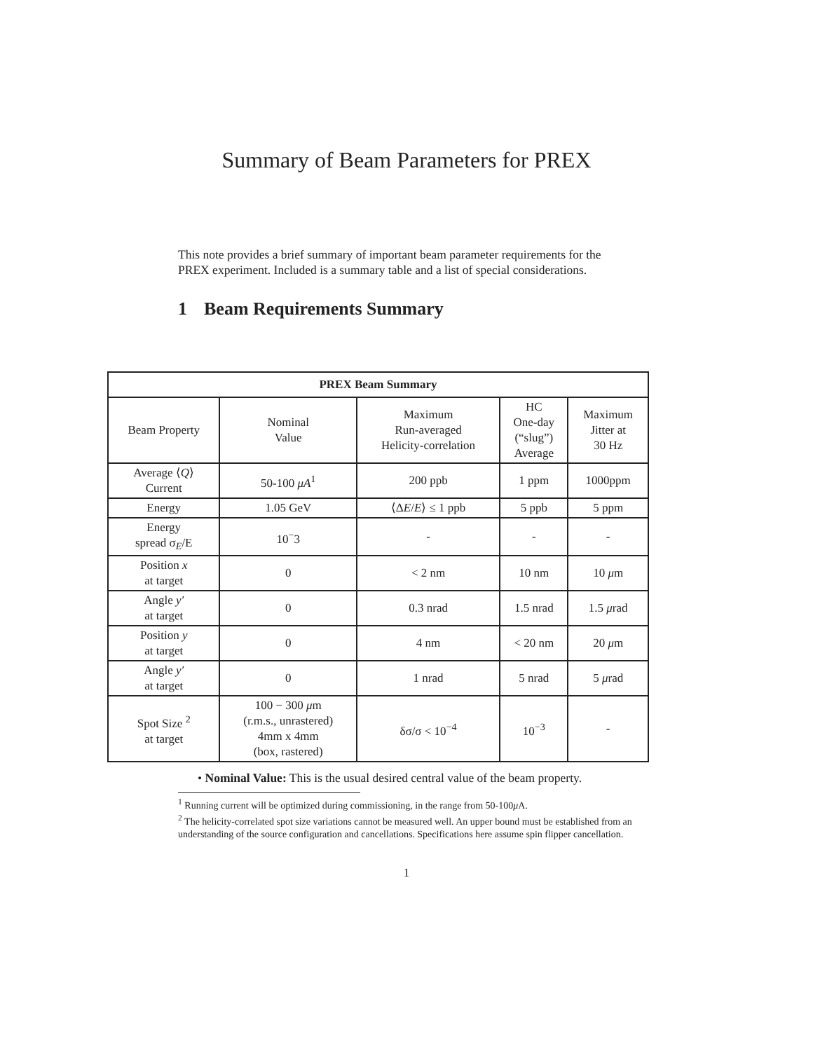Summary of Beam Parameters for PREX
This note provides a brief summary of important beam parameter requirements for the PREX experiment. Included is a summary table and a list of special considerations.
1 Beam Requirements Summary
| PREX Beam Summary | | | | |
| --- | --- | --- | --- | --- |
| Beam Property | Nominal Value | Maximum Run-averaged Helicity-correlation | HC One-day (“slug”) Average | Maximum Jitter at 30 Hz |
| Average ⟨ Q ⟩ Current | 50-100 μA<sup>1</sup> | 200 ppb | 1 ppm | 1000ppm |
| Energy | 1.05 GeV | ⟨Δ E / E ⟩ ≤ 1 ppb | 5 ppb | 5 ppm |
| Energy spread σ<sub>E</sub>/E | 10<sup>−</sup>3 | - | - | - |
| Position x at target | 0 | < 2 nm | 10 nm | 10 μ m |
| Angle y′ at target | 0 | 0.3 nrad | 1.5 nrad | 1.5 μ rad |
| Position y at target | 0 | 4 nm | < 20 nm | 20 μ m |
| Angle y′ at target | 0 | 1 nrad | 5 nrad | 5 μ rad |
| Spot Size <sup>2</sup> at target | 100 − 300 μ m (r.m.s., unrastered) 4mm x 4mm (box, rastered) | δσ/σ < 10<sup>−4</sup> | 10<sup>−3</sup> | - |
• Nominal Value: This is the usual desired central value of the beam property.
<sup>1</sup> Running current will be optimized during commissioning, in the range from 50-100μ A.
<sup>2</sup> The helicity-correlated spot size variations cannot be measured well. An upper bound must be established from an understanding of the source configuration and cancellations. Specifications here assume spin flipper cancellation.
1